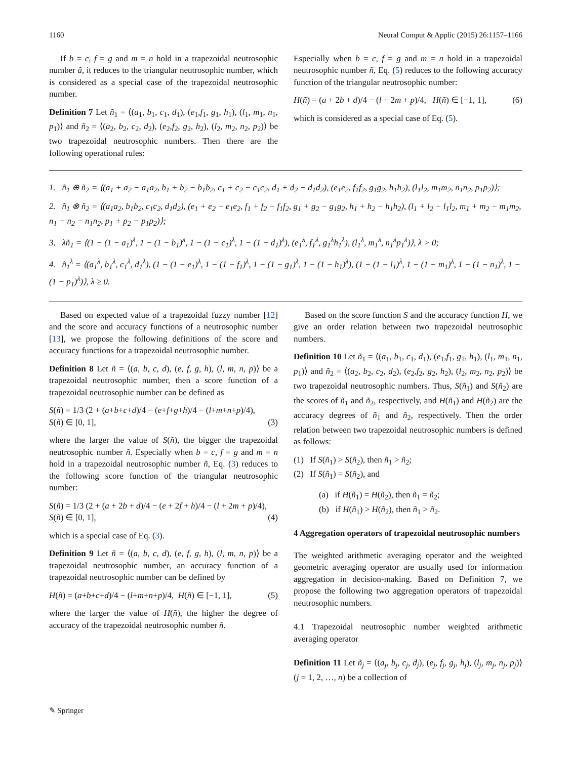1160 Neural Comput & Applic (2015) 26:1157–1166
If b = c, f = g and m = n hold in a trapezoidal neutrosophic number ã, it reduces to the triangular neutrosophic number, which is considered as a special case of the trapezoidal neutrosophic number.
Definition 7 Let ñ<sub>1</sub> = ⟨(a<sub>1</sub>, b<sub>1</sub>, c<sub>1</sub>, d<sub>1</sub>), (e<sub>1</sub>,f<sub>1</sub>, g<sub>1</sub>, h<sub>1</sub>), (l<sub>1</sub>, m<sub>1</sub>, n<sub>1</sub>, p<sub>1</sub>)⟩ and ñ<sub>2</sub> = ⟨(a<sub>2</sub>, b<sub>2</sub>, c<sub>2</sub>, d<sub>2</sub>), (e<sub>2</sub>,f<sub>2</sub>, g<sub>2</sub>, h<sub>2</sub>), (l<sub>2</sub>, m<sub>2</sub>, n<sub>2</sub>, p<sub>2</sub>)⟩ be two trapezoidal neutrosophic numbers. Then there are the following operational rules:
Especially when b = c, f = g and m = n hold in a trapezoidal neutrosophic number ñ, Eq. (5) reduces to the following accuracy function of the triangular neutrosophic number:
H(ñ) = (a + 2b + d)/4 − (l + 2m + p)/4, H(ñ) ∈ [−1, 1], (6)
which is considered as a special case of Eq. (5).
1. ñ<sub>1</sub> ⊕ ñ<sub>2</sub> = ⟨(a<sub>1</sub> + a<sub>2</sub> − a<sub>1</sub>a<sub>2</sub>, b<sub>1</sub> + b<sub>2</sub> − b<sub>1</sub>b<sub>2</sub>, c<sub>1</sub> + c<sub>2</sub> − c<sub>1</sub>c<sub>2</sub>, d<sub>1</sub> + d<sub>2</sub> − d<sub>1</sub>d<sub>2</sub>), (e<sub>1</sub>e<sub>2</sub>, f<sub>1</sub>f<sub>2</sub>, g<sub>1</sub>g<sub>2</sub>, h<sub>1</sub>h<sub>2</sub>), (l<sub>1</sub>l<sub>2</sub>, m<sub>1</sub>m<sub>2</sub>, n<sub>1</sub>n<sub>2</sub>, p<sub>1</sub>p<sub>2</sub>)⟩;
2. ñ<sub>1</sub> ⊗ ñ<sub>2</sub> = ⟨(a<sub>1</sub>a<sub>2</sub>, b<sub>1</sub>b<sub>2</sub>, c<sub>1</sub>c<sub>2</sub>, d<sub>1</sub>d<sub>2</sub>), (e<sub>1</sub> + e<sub>2</sub> − e<sub>1</sub>e<sub>2</sub>, f<sub>1</sub> + f<sub>2</sub> − f<sub>1</sub>f<sub>2</sub>, g<sub>1</sub> + g<sub>2</sub> − g<sub>1</sub>g<sub>2</sub>, h<sub>1</sub> + h<sub>2</sub> − h<sub>1</sub>h<sub>2</sub>), (l<sub>1</sub> + l<sub>2</sub> − l<sub>1</sub>l<sub>2</sub>, m<sub>1</sub> + m<sub>2</sub> − m<sub>1</sub>m<sub>2</sub>, n<sub>1</sub> + n<sub>2</sub> − n<sub>1</sub>n<sub>2</sub>, p<sub>1</sub> + p<sub>2</sub> − p<sub>1</sub>p<sub>2</sub>)⟩;
3. λñ<sub>1</sub> = ⟨(1 − (1 − a<sub>1</sub>)<sup>λ</sup>, 1 − (1 − b<sub>1</sub>)<sup>λ</sup>, 1 − (1 − c<sub>1</sub>)<sup>λ</sup>, 1 − (1 − d<sub>1</sub>)<sup>λ</sup>), (e<sub>1</sub><sup>λ</sup>, f<sub>1</sub><sup>λ</sup>, g<sub>1</sub><sup>λ</sup>h<sub>1</sub><sup>λ</sup>), (l<sub>1</sub><sup>λ</sup>, m<sub>1</sub><sup>λ</sup>, n<sub>1</sub><sup>λ</sup>p<sub>1</sub><sup>λ</sup>)⟩, λ > 0;
4. ñ<sub>1</sub><sup>λ</sup> = ⟨(a<sub>1</sub><sup>λ</sup>, b<sub>1</sub><sup>λ</sup>, c<sub>1</sub><sup>λ</sup>, d<sub>1</sub><sup>λ</sup>), (1 − (1 − e<sub>1</sub>)<sup>λ</sup>, 1 − (1 − f<sub>1</sub>)<sup>λ</sup>, 1 − (1 − g<sub>1</sub>)<sup>λ</sup>, 1 − (1 − h<sub>1</sub>)<sup>λ</sup>), (1 − (1 − l<sub>1</sub>)<sup>λ</sup>, 1 − (1 − m<sub>1</sub>)<sup>λ</sup>, 1 − (1 − n<sub>1</sub>)<sup>λ</sup>, 1 − (1 − p<sub>1</sub>)<sup>λ</sup>)⟩, λ ≥ 0.
Based on expected value of a trapezoidal fuzzy number [12] and the score and accuracy functions of a neutrosophic number [13], we propose the following definitions of the score and accuracy functions for a trapezoidal neutrosophic number.
Definition 8 Let ñ = ⟨(a, b, c, d), (e, f, g, h), (l, m, n, p)⟩ be a trapezoidal neutrosophic number, then a score function of a trapezoidal neutrosophic number can be defined as
S(ñ) = 1/3 (2 + (a+b+c+d)/4 − (e+f+g+h)/4 − (l+m+n+p)/4),
S(ñ) ∈ [0, 1],
(3)
where the larger the value of S(ñ), the bigger the trapezoidal neutrosophic number ñ. Especially when b = c, f = g and m = n hold in a trapezoidal neutrosophic number ñ, Eq. (3) reduces to the following score function of the triangular neutrosophic number:
S(ñ) = 1/3 (2 + (a + 2b + d)/4 − (e + 2f + h)/4 − (l + 2m + p)/4),
S(ñ) ∈ [0, 1],
(4)
which is a special case of Eq. (3).
Definition 9 Let ñ = ⟨(a, b, c, d), (e, f, g, h), (l, m, n, p)⟩ be a trapezoidal neutrosophic number, an accuracy function of a trapezoidal neutrosophic number can be defined by
H(ñ) = (a+b+c+d)/4 − (l+m+n+p)/4, H(ñ) ∈ [−1, 1], (5)
where the larger the value of H(ñ), the higher the degree of accuracy of the trapezoidal neutrosophic number ñ.
Based on the score function S and the accuracy function H, we give an order relation between two trapezoidal neutrosophic numbers.
Definition 10 Let ñ<sub>1</sub> = ⟨(a<sub>1</sub>, b<sub>1</sub>, c<sub>1</sub>, d<sub>1</sub>), (e<sub>1</sub>,f<sub>1</sub>, g<sub>1</sub>, h<sub>1</sub>), (l<sub>1</sub>, m<sub>1</sub>, n<sub>1</sub>, p<sub>1</sub>)⟩ and ñ<sub>2</sub> = ⟨(a<sub>2</sub>, b<sub>2</sub>, c<sub>2</sub>, d<sub>2</sub>), (e<sub>2</sub>,f<sub>2</sub>, g<sub>2</sub>, h<sub>2</sub>), (l<sub>2</sub>, m<sub>2</sub>, n<sub>2</sub>, p<sub>2</sub>)⟩ be two trapezoidal neutrosophic numbers. Thus, S(ñ<sub>1</sub>) and S(ñ<sub>2</sub>) are the scores of ñ<sub>1</sub> and ñ<sub>2</sub>, respectively, and H(ñ<sub>1</sub>) and H(ñ<sub>2</sub>) are the accuracy degrees of ñ<sub>1</sub> and ñ<sub>2</sub>, respectively. Then the order relation between two trapezoidal neutrosophic numbers is defined as follows:
(1) If S(ñ<sub>1</sub>) > S(ñ<sub>2</sub>), then ñ<sub>1</sub> > ñ<sub>2</sub>;
(2) If S(ñ<sub>1</sub>) = S(ñ<sub>2</sub>), and
(a) if H(ñ<sub>1</sub>) = H(ñ<sub>2</sub>), then ñ<sub>1</sub> = ñ<sub>2</sub>;
(b) if H(ñ<sub>1</sub>) > H(ñ<sub>2</sub>), then ñ<sub>1</sub> > ñ<sub>2</sub>.
4 Aggregation operators of trapezoidal neutrosophic numbers
The weighted arithmetic averaging operator and the weighted geometric averaging operator are usually used for information aggregation in decision-making. Based on Definition 7, we propose the following two aggregation operators of trapezoidal neutrosophic numbers.
4.1 Trapezoidal neutrosophic number weighted arithmetic averaging operator
Definition 11 Let ñ<sub>j</sub> = ⟨(a<sub>j</sub>, b<sub>j</sub>, c<sub>j</sub>, d<sub>j</sub>), (e<sub>j</sub>, f<sub>j</sub>, g<sub>j</sub>, h<sub>j</sub>), (l<sub>j</sub>, m<sub>j</sub>, n<sub>j</sub>, p<sub>j</sub>)⟩ (j = 1, 2, …, n) be a collection of
✎ Springer